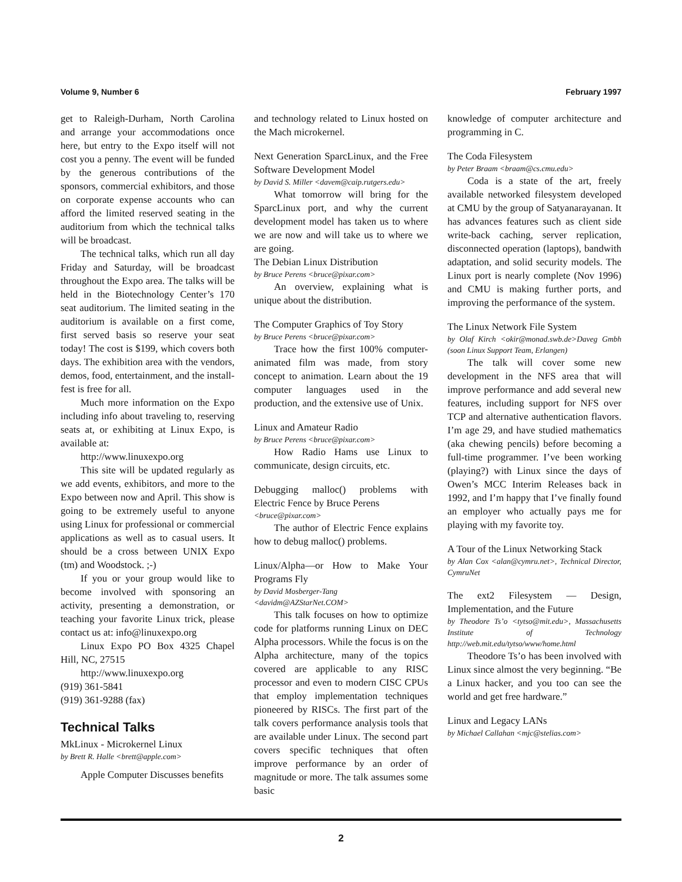Volume 9, Number 6 February 1997
get to Raleigh-Durham, North Carolina and arrange your accommodations once here, but entry to the Expo itself will not cost you a penny. The event will be funded by the generous contributions of the sponsors, commercial exhibitors, and those on corporate expense accounts who can afford the limited reserved seating in the auditorium from which the technical talks will be broadcast.
The technical talks, which run all day Friday and Saturday, will be broadcast throughout the Expo area. The talks will be held in the Biotechnology Center’s 170 seat auditorium. The limited seating in the auditorium is available on a first come, first served basis so reserve your seat today! The cost is $199, which covers both days. The exhibition area with the vendors, demos, food, entertainment, and the install-fest is free for all.
Much more information on the Expo including info about traveling to, reserving seats at, or exhibiting at Linux Expo, is available at:
http://www.linuxexpo.org
This site will be updated regularly as we add events, exhibitors, and more to the Expo between now and April. This show is going to be extremely useful to anyone using Linux for professional or commercial applications as well as to casual users. It should be a cross between UNIX Expo (tm) and Woodstock. ;-)
If you or your group would like to become involved with sponsoring an activity, presenting a demonstration, or teaching your favorite Linux trick, please contact us at: info@linuxexpo.org
Linux Expo PO Box 4325 Chapel Hill, NC, 27515
http://www.linuxexpo.org
(919) 361-5841
(919) 361-9288 (fax)
Technical Talks
MkLinux - Microkernel Linux
by Brett R. Halle <brett@apple.com>
Apple Computer Discusses benefits
and technology related to Linux hosted on the Mach microkernel.
Next Generation SparcLinux, and the Free Software Development Model
by David S. Miller <davem@caip.rutgers.edu>
What tomorrow will bring for the SparcLinux port, and why the current development model has taken us to where we are now and will take us to where we are going.
The Debian Linux Distribution
by Bruce Perens <bruce@pixar.com>
An overview, explaining what is unique about the distribution.
The Computer Graphics of Toy Story
by Bruce Perens <bruce@pixar.com>
Trace how the first 100% computer-animated film was made, from story concept to animation. Learn about the 19 computer languages used in the production, and the extensive use of Unix.
Linux and Amateur Radio
by Bruce Perens <bruce@pixar.com>
How Radio Hams use Linux to communicate, design circuits, etc.
Debugging malloc() problems with Electric Fence by Bruce Perens
<bruce@pixar.com>
The author of Electric Fence explains how to debug malloc() problems.
Linux/Alpha—or How to Make Your Programs Fly
by David Mosberger-Tang
<davidm@AZStarNet.COM>
This talk focuses on how to optimize code for platforms running Linux on DEC Alpha processors. While the focus is on the Alpha architecture, many of the topics covered are applicable to any RISC processor and even to modern CISC CPUs that employ implementation techniques pioneered by RISCs. The first part of the talk covers performance analysis tools that are available under Linux. The second part covers specific techniques that often improve performance by an order of magnitude or more. The talk assumes some basic
knowledge of computer architecture and programming in C.
The Coda Filesystem
by Peter Braam <braam@cs.cmu.edu>
Coda is a state of the art, freely available networked filesystem developed at CMU by the group of Satyanarayanan. It has advances features such as client side write-back caching, server replication, disconnected operation (laptops), bandwith adaptation, and solid security models. The Linux port is nearly complete (Nov 1996) and CMU is making further ports, and improving the performance of the system.
The Linux Network File System
by Olaf Kirch <okir@monad.swb.de>Daveg Gmbh (soon Linux Support Team, Erlangen)
The talk will cover some new development in the NFS area that will improve performance and add several new features, including support for NFS over TCP and alternative authentication flavors. I’m age 29, and have studied mathematics (aka chewing pencils) before becoming a full-time programmer. I’ve been working (playing?) with Linux since the days of Owen’s MCC Interim Releases back in 1992, and I’m happy that I’ve finally found an employer who actually pays me for playing with my favorite toy.
A Tour of the Linux Networking Stack
by Alan Cox <alan@cymru.net>, Technical Director, CymruNet
The ext2 Filesystem — Design, Implementation, and the Future
by Theodore Ts’o <tytso@mit.edu>, Massachusetts Institute of Technology http://web.mit.edu/tytso/www/home.html
Theodore Ts’o has been involved with Linux since almost the very beginning. “Be a Linux hacker, and you too can see the world and get free hardware.”
Linux and Legacy LANs
by Michael Callahan <mjc@stelias.com>
2